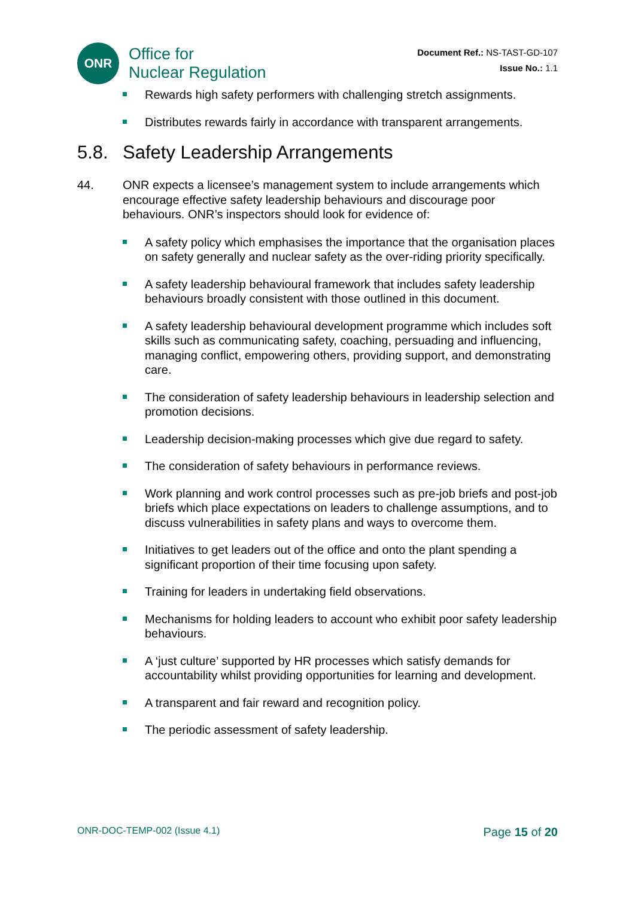ONR
Office for
Nuclear Regulation
Document Ref.: NS-TAST-GD-107
Issue No.: 1.1
Rewards high safety performers with challenging stretch assignments.
Distributes rewards fairly in accordance with transparent arrangements.
5.8. Safety Leadership Arrangements
44. ONR expects a licensee’s management system to include arrangements which encourage effective safety leadership behaviours and discourage poor behaviours. ONR’s inspectors should look for evidence of:
A safety policy which emphasises the importance that the organisation places on safety generally and nuclear safety as the over-riding priority specifically.
A safety leadership behavioural framework that includes safety leadership behaviours broadly consistent with those outlined in this document.
A safety leadership behavioural development programme which includes soft skills such as communicating safety, coaching, persuading and influencing, managing conflict, empowering others, providing support, and demonstrating care.
The consideration of safety leadership behaviours in leadership selection and promotion decisions.
Leadership decision-making processes which give due regard to safety.
The consideration of safety behaviours in performance reviews.
Work planning and work control processes such as pre-job briefs and post-job briefs which place expectations on leaders to challenge assumptions, and to discuss vulnerabilities in safety plans and ways to overcome them.
Initiatives to get leaders out of the office and onto the plant spending a significant proportion of their time focusing upon safety.
Training for leaders in undertaking field observations.
Mechanisms for holding leaders to account who exhibit poor safety leadership behaviours.
A ‘just culture’ supported by HR processes which satisfy demands for accountability whilst providing opportunities for learning and development.
A transparent and fair reward and recognition policy.
The periodic assessment of safety leadership.
ONR-DOC-TEMP-002 (Issue 4.1)
Page 15 of 20